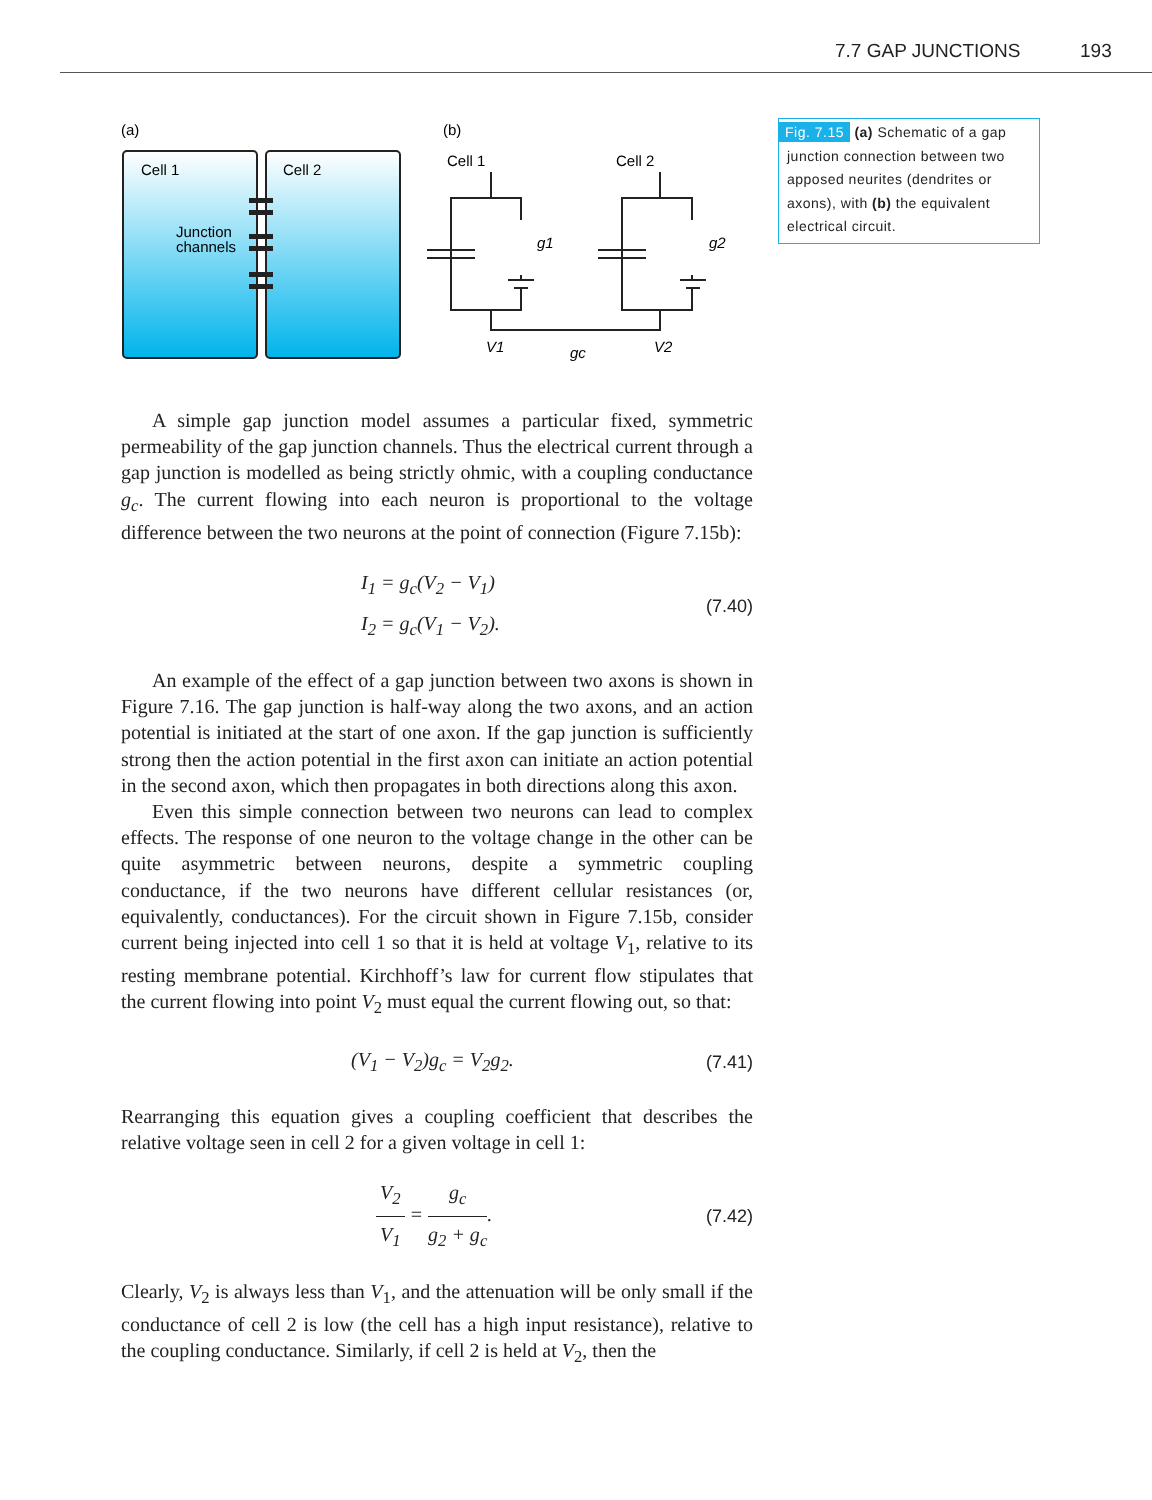7.7 GAP JUNCTIONS 193
(a)
(b)
Cell 1
Cell 2
Junction
channels
Cell 1
Cell 2
g1
g2
V1
V2
gc
A simple gap junction model assumes a particular fixed, symmetric permeability of the gap junction channels. Thus the electrical current through a gap junction is modelled as being strictly ohmic, with a coupling conductance g<sub>c</sub>. The current flowing into each neuron is proportional to the voltage difference between the two neurons at the point of connection (Figure 7.15b):
I<sub>1</sub> = g<sub>c</sub>(V<sub>2</sub> − V<sub>1</sub>)
I<sub>2</sub> = g<sub>c</sub>(V<sub>1</sub> − V<sub>2</sub>).
(7.40)
An example of the effect of a gap junction between two axons is shown in Figure 7.16. The gap junction is half-way along the two axons, and an action potential is initiated at the start of one axon. If the gap junction is sufficiently strong then the action potential in the first axon can initiate an action potential in the second axon, which then propagates in both directions along this axon.
Even this simple connection between two neurons can lead to complex effects. The response of one neuron to the voltage change in the other can be quite asymmetric between neurons, despite a symmetric coupling conductance, if the two neurons have different cellular resistances (or, equivalently, conductances). For the circuit shown in Figure 7.15b, consider current being injected into cell 1 so that it is held at voltage V<sub>1</sub>, relative to its resting membrane potential. Kirchhoff’s law for current flow stipulates that the current flowing into point V<sub>2</sub> must equal the current flowing out, so that:
(V<sub>1</sub> − V<sub>2</sub>)g<sub>c</sub> = V<sub>2</sub>g<sub>2</sub>.
(7.41)
Rearranging this equation gives a coupling coefficient that describes the relative voltage seen in cell 2 for a given voltage in cell 1:
V<sub>2</sub> V<sub>1</sub> = g<sub>c</sub> g<sub>2</sub> + g<sub>c</sub>.
(7.42)
Clearly, V<sub>2</sub> is always less than V<sub>1</sub>, and the attenuation will be only small if the conductance of cell 2 is low (the cell has a high input resistance), relative to the coupling conductance. Similarly, if cell 2 is held at V<sub>2</sub>, then the
Fig. 7.15 (a) Schematic of a gap junction connection between two apposed neurites (dendrites or axons), with (b) the equivalent electrical circuit.